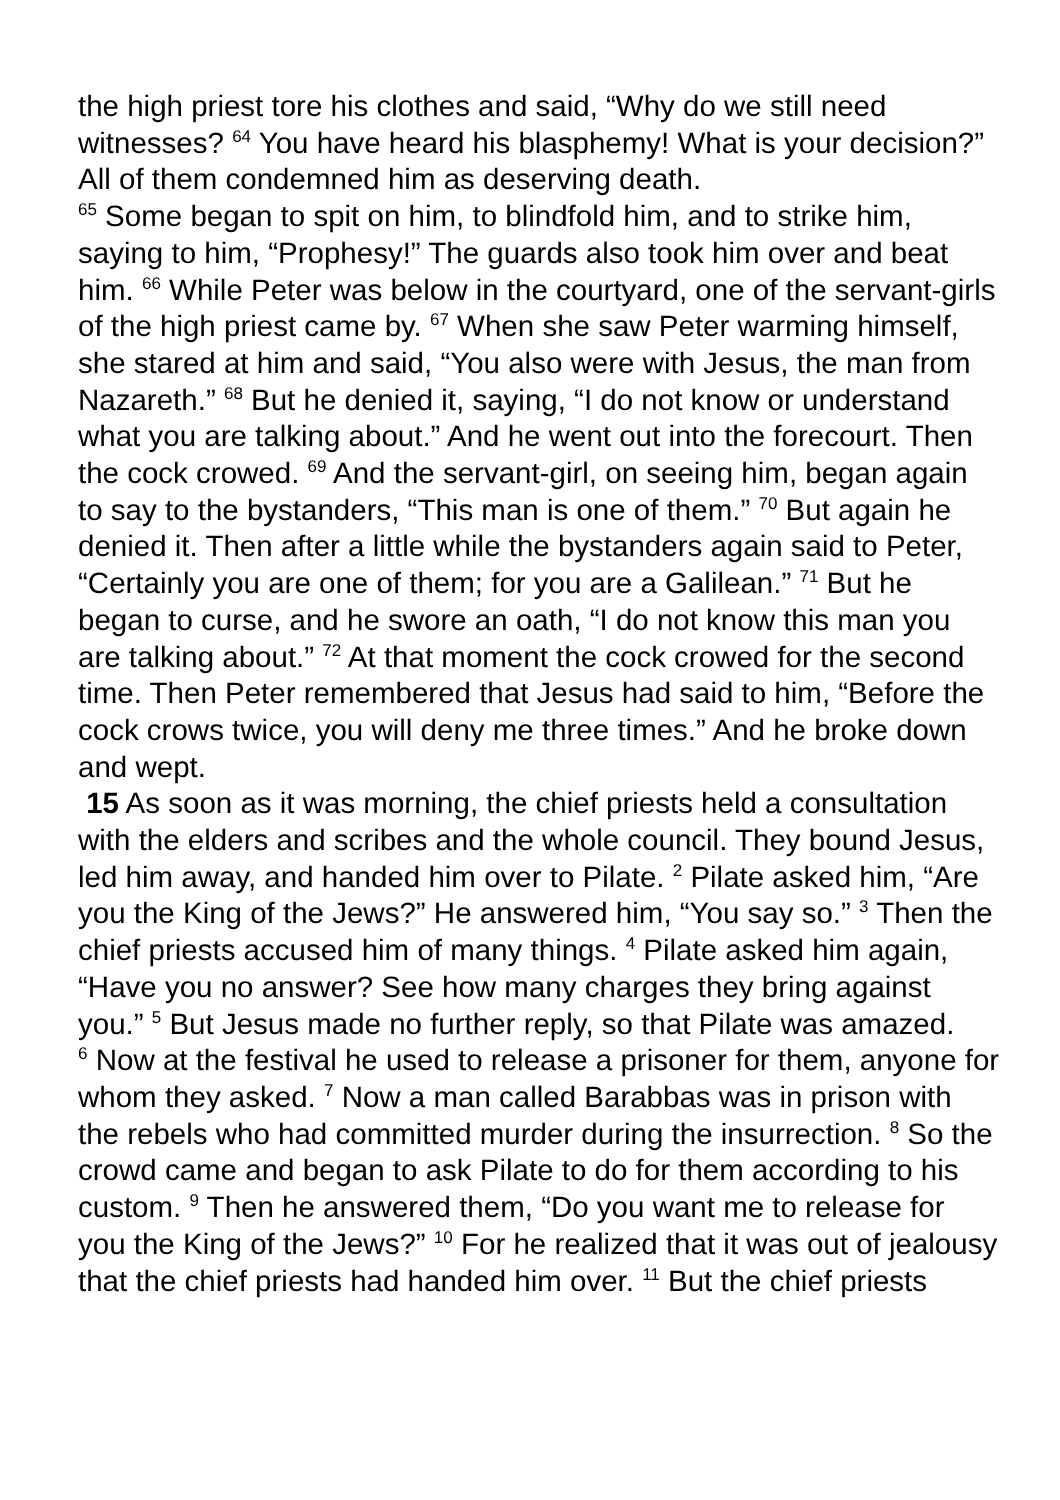the high priest tore his clothes and said, “Why do we still need witnesses? <sup>64</sup> You have heard his blasphemy! What is your decision?” All of them condemned him as deserving death.
<sup>65</sup> Some began to spit on him, to blindfold him, and to strike him, saying to him, “Prophesy!” The guards also took him over and beat him. <sup>66</sup> While Peter was below in the courtyard, one of the servant-girls of the high priest came by. <sup>67</sup> When she saw Peter warming himself, she stared at him and said, “You also were with Jesus, the man from Nazareth.” <sup>68</sup> But he denied it, saying, “I do not know or understand what you are talking about.” And he went out into the forecourt. Then the cock crowed. <sup>69</sup> And the servant-girl, on seeing him, began again to say to the bystanders, “This man is one of them.” <sup>70</sup> But again he denied it. Then after a little while the bystanders again said to Peter, “Certainly you are one of them; for you are a Galilean.” <sup>71</sup> But he began to curse, and he swore an oath, “I do not know this man you are talking about.” <sup>72</sup> At that moment the cock crowed for the second time. Then Peter remembered that Jesus had said to him, “Before the cock crows twice, you will deny me three times.” And he broke down and wept.
15 As soon as it was morning, the chief priests held a consultation with the elders and scribes and the whole council. They bound Jesus, led him away, and handed him over to Pilate. <sup>2</sup> Pilate asked him, “Are you the King of the Jews?” He answered him, “You say so.” <sup>3</sup> Then the chief priests accused him of many things. <sup>4</sup> Pilate asked him again, “Have you no answer? See how many charges they bring against you.” <sup>5</sup> But Jesus made no further reply, so that Pilate was amazed.
<sup>6</sup> Now at the festival he used to release a prisoner for them, anyone for whom they asked. <sup>7</sup> Now a man called Barabbas was in prison with the rebels who had committed murder during the insurrection. <sup>8</sup> So the crowd came and began to ask Pilate to do for them according to his custom. <sup>9</sup> Then he answered them, “Do you want me to release for you the King of the Jews?” <sup>10</sup> For he realized that it was out of jealousy that the chief priests had handed him over. <sup>11</sup> But the chief priests